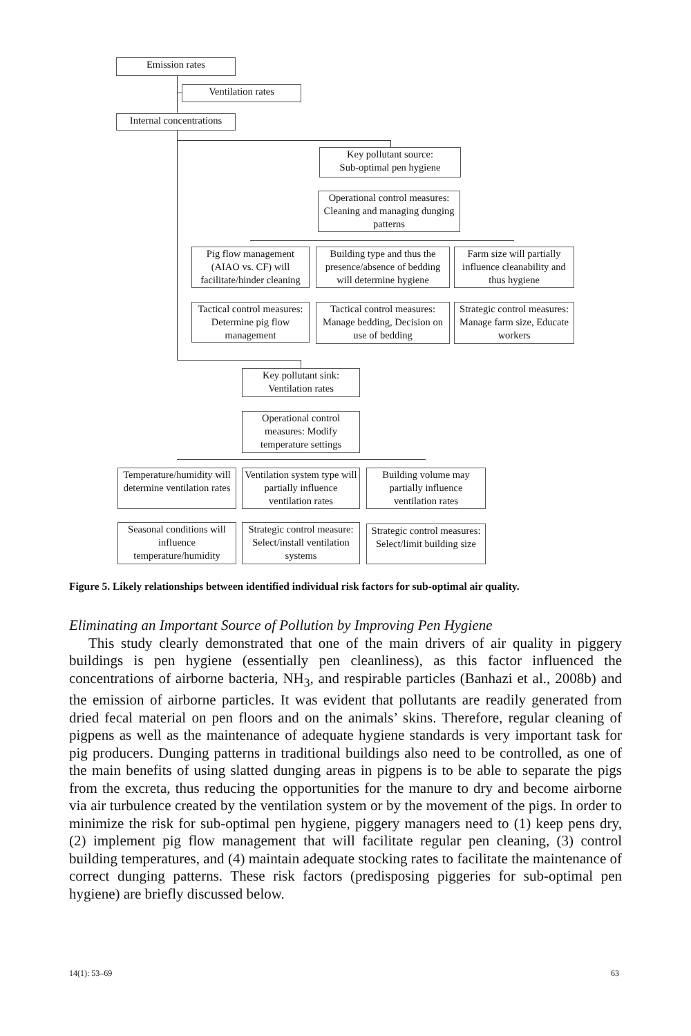Emission rates
Ventilation rates
Internal concentrations
Key pollutant source:
Sub-optimal pen hygiene
Operational control measures: Cleaning and managing dunging patterns
Pig flow management (AIAO vs. CF) will facilitate/hinder cleaning
Building type and thus the presence/absence of bedding will determine hygiene
Farm size will partially influence cleanability and thus hygiene
Tactical control measures: Determine pig flow management
Tactical control measures: Manage bedding, Decision on use of bedding
Strategic control measures: Manage farm size, Educate workers
Key pollutant sink:
Ventilation rates
Operational control measures: Modify temperature settings
Temperature/humidity will determine ventilation rates
Ventilation system type will partially influence ventilation rates
Building volume may partially influence ventilation rates
Seasonal conditions will influence temperature/humidity
Strategic control measure: Select/install ventilation systems
Strategic control measures: Select/limit building size
Figure 5. Likely relationships between identified individual risk factors for sub-optimal air quality.
Eliminating an Important Source of Pollution by Improving Pen Hygiene
This study clearly demonstrated that one of the main drivers of air quality in piggery buildings is pen hygiene (essentially pen cleanliness), as this factor influenced the concentrations of airborne bacteria, NH<sub>3</sub>, and respirable particles (Banhazi et al., 2008b) and the emission of airborne particles. It was evident that pollutants are readily generated from dried fecal material on pen floors and on the animals’ skins. Therefore, regular cleaning of pigpens as well as the maintenance of adequate hygiene standards is very important task for pig producers. Dunging patterns in traditional buildings also need to be controlled, as one of the main benefits of using slatted dunging areas in pigpens is to be able to separate the pigs from the excreta, thus reducing the opportunities for the manure to dry and become airborne via air turbulence created by the ventilation system or by the movement of the pigs. In order to minimize the risk for sub-optimal pen hygiene, piggery managers need to (1) keep pens dry, (2) implement pig flow management that will facilitate regular pen cleaning, (3) control building temperatures, and (4) maintain adequate stocking rates to facilitate the maintenance of correct dunging patterns. These risk factors (predisposing piggeries for sub-optimal pen hygiene) are briefly discussed below.
14(1): 53–69 63